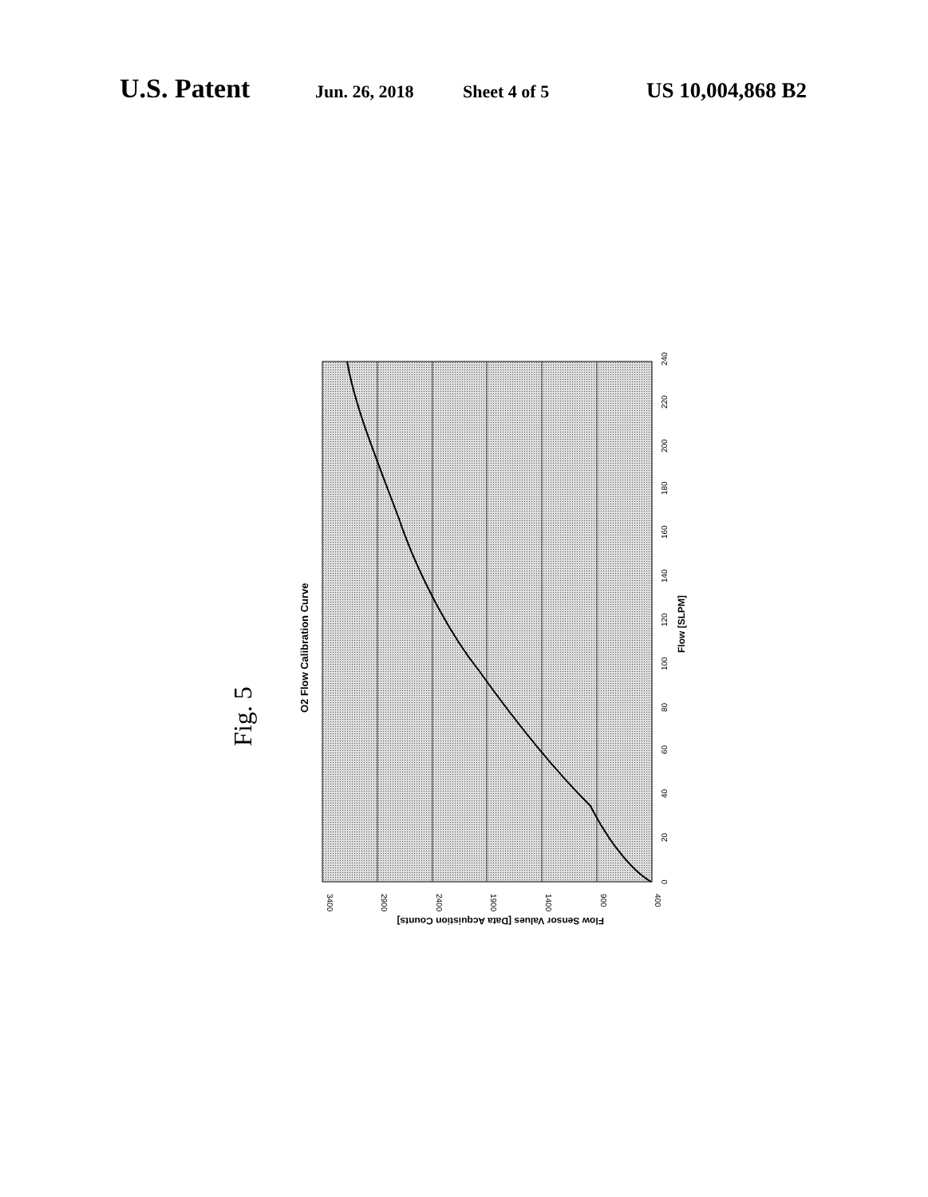U.S. Patent Jun. 26, 2018 Sheet 4 of 5 US 10,004,868 B2
Fig. 5
O2 Flow Calibration Curve
3400
2900
2400
1900
1400
900
400
0
20
40
60
80
100
120
140
160
180
200
220
240
Flow [SLPM]
Flow Sensor Values [Data Acquistion Counts]